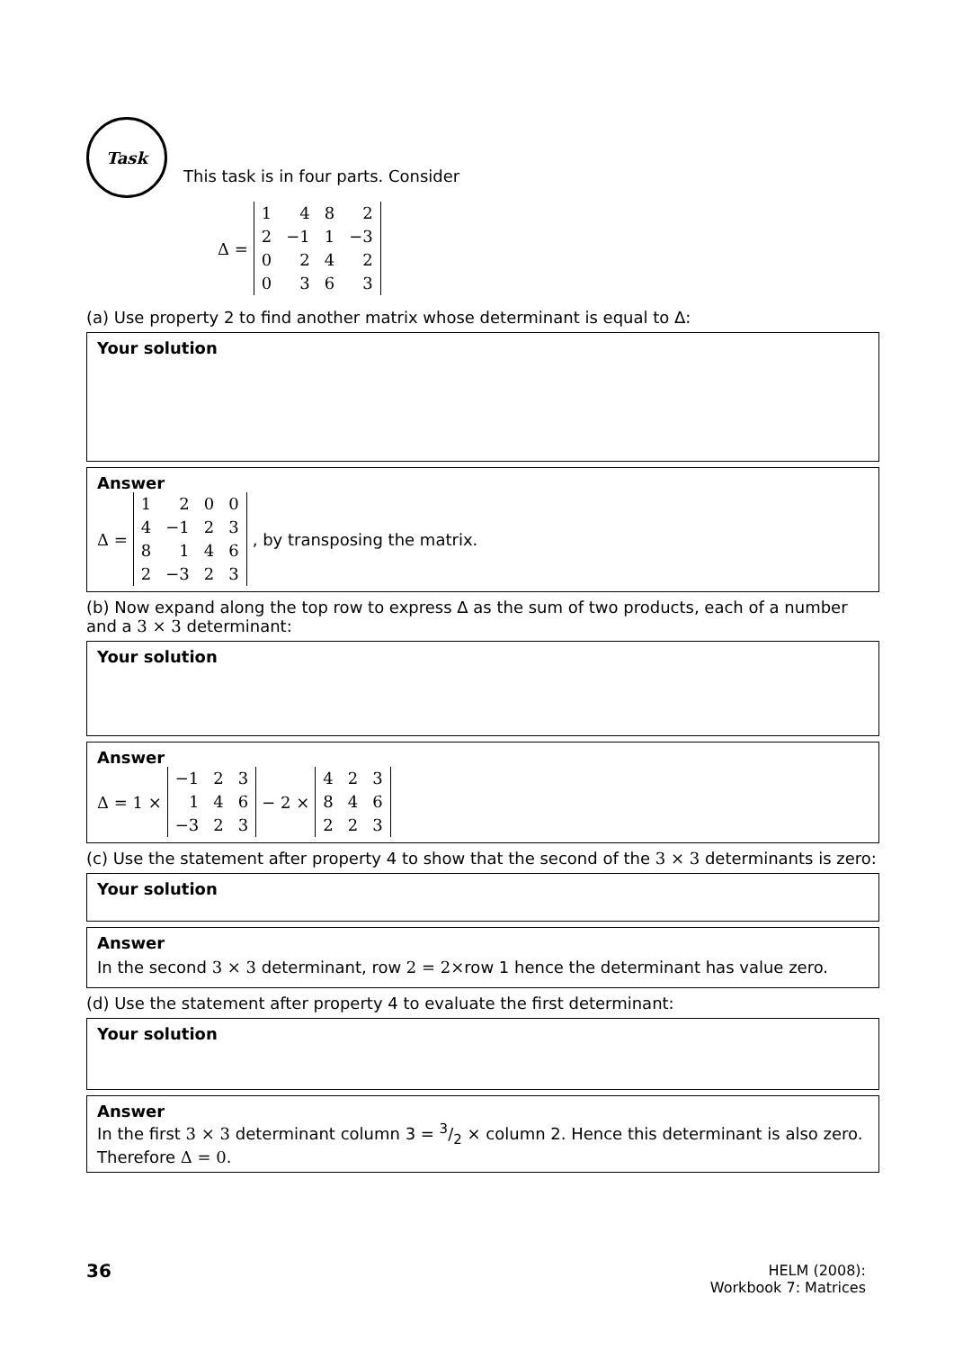Task
This task is in four parts. Consider
Δ =
| 1 | 4 | 8 | 2 |
| 2 | −1 | 1 | −3 |
| 0 | 2 | 4 | 2 |
| 0 | 3 | 6 | 3 |
(a) Use property 2 to find another matrix whose determinant is equal to Δ:
Your solution
Answer
Δ =
| 1 | 2 | 0 | 0 |
| 4 | −1 | 2 | 3 |
| 8 | 1 | 4 | 6 |
| 2 | −3 | 2 | 3 |
, by transposing the matrix.
(b) Now expand along the top row to express Δ as the sum of two products, each of a number and a 3 × 3 determinant:
Your solution
Answer
Δ = 1 ×
| −1 | 2 | 3 |
| 1 | 4 | 6 |
| −3 | 2 | 3 |
− 2 ×
| 4 | 2 | 3 |
| 8 | 4 | 6 |
| 2 | 2 | 3 |
(c) Use the statement after property 4 to show that the second of the 3 × 3 determinants is zero:
Your solution
Answer
In the second 3 × 3 determinant, row 2 = 2×row 1 hence the determinant has value zero.
(d) Use the statement after property 4 to evaluate the first determinant:
Your solution
Answer
In the first 3 × 3 determinant column 3 = 3/2 × column 2. Hence this determinant is also zero. Therefore Δ = 0.
36
HELM (2008):
Workbook 7: Matrices